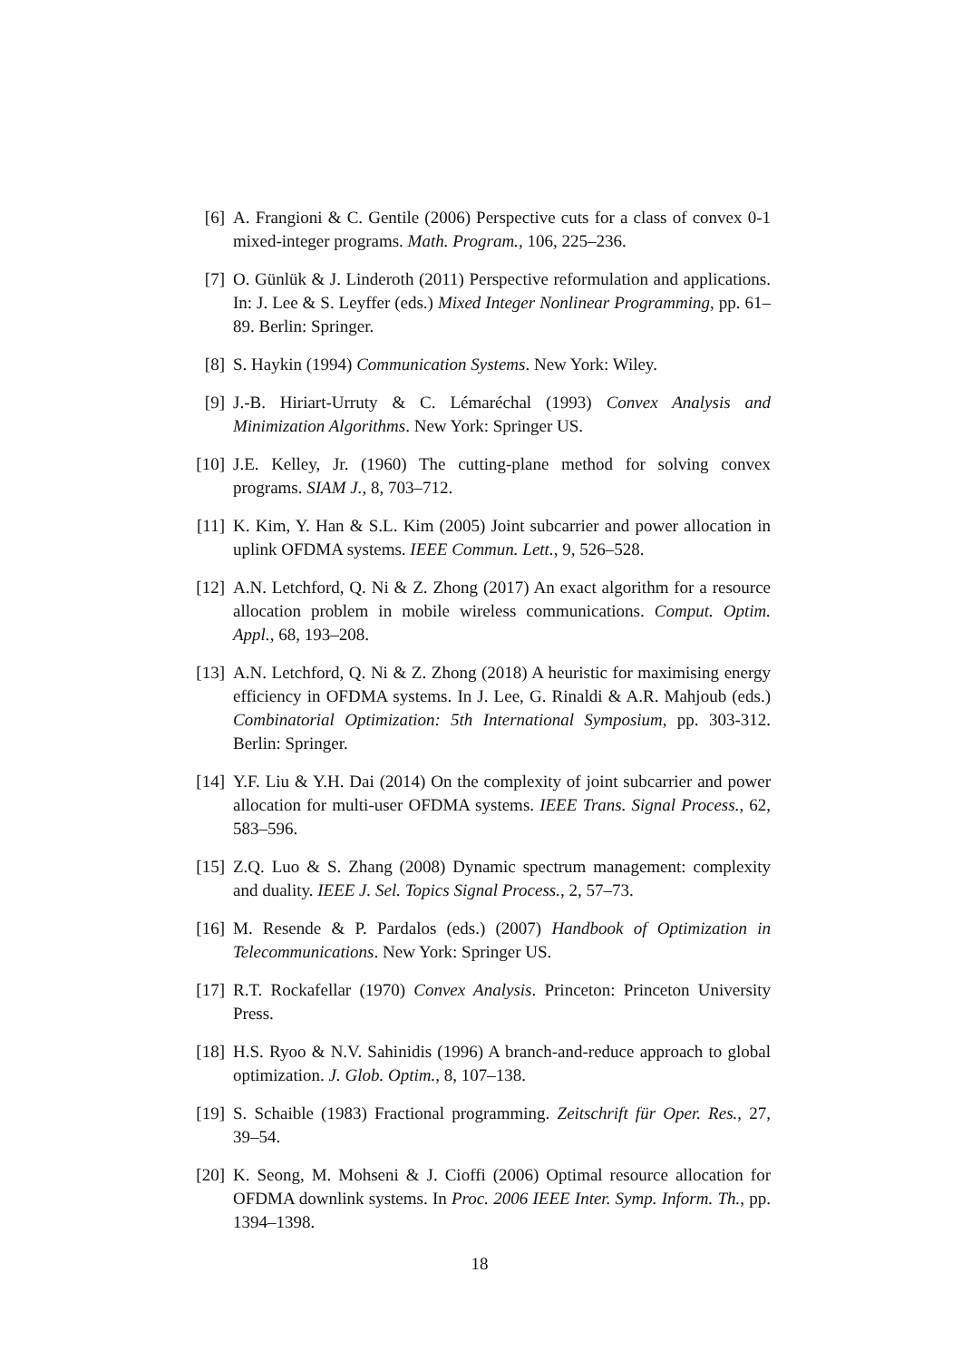[6] A. Frangioni & C. Gentile (2006) Perspective cuts for a class of convex 0-1 mixed-integer programs. Math. Program., 106, 225–236.
[7] O. Günlük & J. Linderoth (2011) Perspective reformulation and applications. In: J. Lee & S. Leyffer (eds.) Mixed Integer Nonlinear Programming, pp. 61–89. Berlin: Springer.
[8] S. Haykin (1994) Communication Systems. New York: Wiley.
[9] J.-B. Hiriart-Urruty & C. Lémaréchal (1993) Convex Analysis and Minimization Algorithms. New York: Springer US.
[10]
J.E. Kelley, Jr. (1960) The cutting-plane method for solving convex programs. SIAM J., 8, 703–712.
[11]
K. Kim, Y. Han & S.L. Kim (2005) Joint subcarrier and power allocation in uplink OFDMA systems. IEEE Commun. Lett., 9, 526–528.
[12]
A.N. Letchford, Q. Ni & Z. Zhong (2017) An exact algorithm for a resource allocation problem in mobile wireless communications. Comput. Optim. Appl., 68, 193–208.
[13]
A.N. Letchford, Q. Ni & Z. Zhong (2018) A heuristic for maximising energy efficiency in OFDMA systems. In J. Lee, G. Rinaldi & A.R. Mahjoub (eds.) Combinatorial Optimization: 5th International Symposium, pp. 303-312. Berlin: Springer.
[14]
Y.F. Liu & Y.H. Dai (2014) On the complexity of joint subcarrier and power allocation for multi-user OFDMA systems. IEEE Trans. Signal Process., 62, 583–596.
[15]
Z.Q. Luo & S. Zhang (2008) Dynamic spectrum management: complexity and duality. IEEE J. Sel. Topics Signal Process., 2, 57–73.
[16]
M. Resende & P. Pardalos (eds.) (2007) Handbook of Optimization in Telecommunications. New York: Springer US.
[17]
R.T. Rockafellar (1970) Convex Analysis. Princeton: Princeton University Press.
[18]
H.S. Ryoo & N.V. Sahinidis (1996) A branch-and-reduce approach to global optimization. J. Glob. Optim., 8, 107–138.
[19]
S. Schaible (1983) Fractional programming. Zeitschrift für Oper. Res., 27, 39–54.
[20]
K. Seong, M. Mohseni & J. Cioffi (2006) Optimal resource allocation for OFDMA downlink systems. In Proc. 2006 IEEE Inter. Symp. Inform. Th., pp. 1394–1398.
18